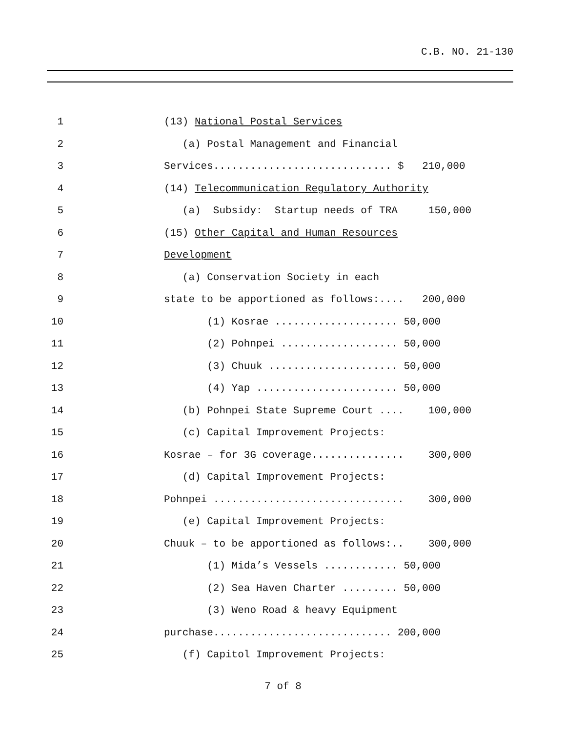C.B. NO. 21-130
1
(13) National Postal Services
2
(a) Postal Management and Financial
3
Services............................. $ 210,000
4
(14) Telecommunication Regulatory Authority
5
(a) Subsidy: Startup needs of TRA 150,000
6
(15) Other Capital and Human Resources
7
Development
8
(a) Conservation Society in each
9
state to be apportioned as follows:.... 200,000
10
(1) Kosrae .................... 50,000
11
(2) Pohnpei ................... 50,000
12
(3) Chuuk ..................... 50,000
13
(4) Yap ....................... 50,000
14
(b) Pohnpei State Supreme Court .... 100,000
15
(c) Capital Improvement Projects:
16
Kosrae – for 3G coverage............... 300,000
17
(d) Capital Improvement Projects:
18
Pohnpei ............................... 300,000
19
(e) Capital Improvement Projects:
20
Chuuk – to be apportioned as follows:.. 300,000
21
(1) Mida’s Vessels ............ 50,000
22
(2) Sea Haven Charter ......... 50,000
23
(3) Weno Road & heavy Equipment
24
purchase............................. 200,000
25
(f) Capitol Improvement Projects:
7 of 8